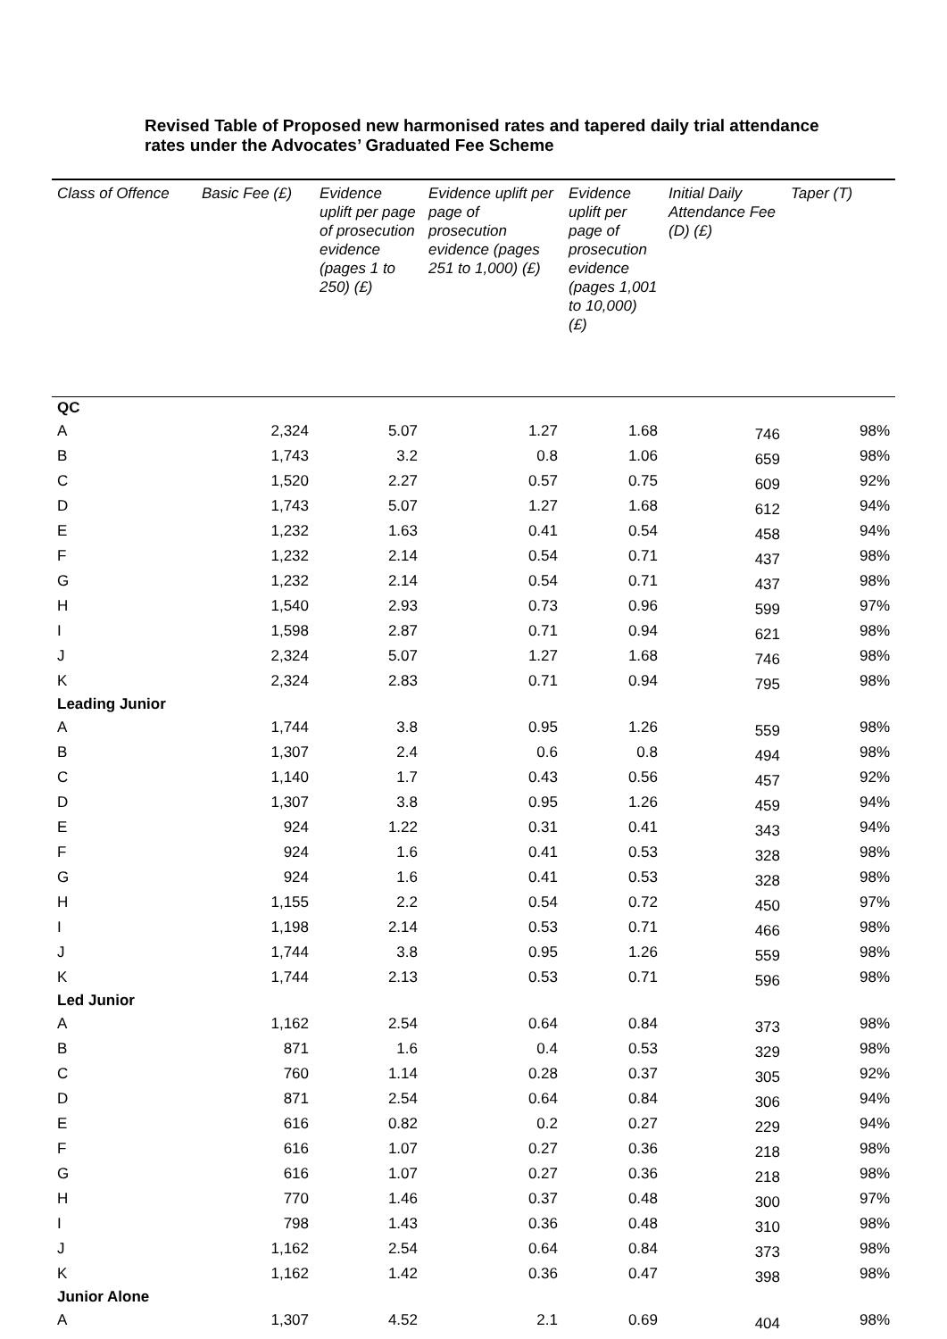Revised Table of Proposed new harmonised rates and tapered daily trial attendance rates under the Advocates’ Graduated Fee Scheme
| Class of Offence | Basic Fee (£) | Evidence uplift per page of prosecution evidence (pages 1 to 250) (£) | Evidence uplift per page of prosecution evidence (pages 251 to 1,000) (£) | Evidence uplift per page of prosecution evidence (pages 1,001 to 10,000) (£) | Initial Daily Attendance Fee (D) (£) | Taper (T) |
| --- | --- | --- | --- | --- | --- | --- |
| QC | | | | | | |
| A | 2,324 | 5.07 | 1.27 | 1.68 | 746 | 98% |
| B | 1,743 | 3.2 | 0.8 | 1.06 | 659 | 98% |
| C | 1,520 | 2.27 | 0.57 | 0.75 | 609 | 92% |
| D | 1,743 | 5.07 | 1.27 | 1.68 | 612 | 94% |
| E | 1,232 | 1.63 | 0.41 | 0.54 | 458 | 94% |
| F | 1,232 | 2.14 | 0.54 | 0.71 | 437 | 98% |
| G | 1,232 | 2.14 | 0.54 | 0.71 | 437 | 98% |
| H | 1,540 | 2.93 | 0.73 | 0.96 | 599 | 97% |
| I | 1,598 | 2.87 | 0.71 | 0.94 | 621 | 98% |
| J | 2,324 | 5.07 | 1.27 | 1.68 | 746 | 98% |
| K | 2,324 | 2.83 | 0.71 | 0.94 | 795 | 98% |
| Leading Junior | | | | | | |
| A | 1,744 | 3.8 | 0.95 | 1.26 | 559 | 98% |
| B | 1,307 | 2.4 | 0.6 | 0.8 | 494 | 98% |
| C | 1,140 | 1.7 | 0.43 | 0.56 | 457 | 92% |
| D | 1,307 | 3.8 | 0.95 | 1.26 | 459 | 94% |
| E | 924 | 1.22 | 0.31 | 0.41 | 343 | 94% |
| F | 924 | 1.6 | 0.41 | 0.53 | 328 | 98% |
| G | 924 | 1.6 | 0.41 | 0.53 | 328 | 98% |
| H | 1,155 | 2.2 | 0.54 | 0.72 | 450 | 97% |
| I | 1,198 | 2.14 | 0.53 | 0.71 | 466 | 98% |
| J | 1,744 | 3.8 | 0.95 | 1.26 | 559 | 98% |
| K | 1,744 | 2.13 | 0.53 | 0.71 | 596 | 98% |
| Led Junior | | | | | | |
| A | 1,162 | 2.54 | 0.64 | 0.84 | 373 | 98% |
| B | 871 | 1.6 | 0.4 | 0.53 | 329 | 98% |
| C | 760 | 1.14 | 0.28 | 0.37 | 305 | 92% |
| D | 871 | 2.54 | 0.64 | 0.84 | 306 | 94% |
| E | 616 | 0.82 | 0.2 | 0.27 | 229 | 94% |
| F | 616 | 1.07 | 0.27 | 0.36 | 218 | 98% |
| G | 616 | 1.07 | 0.27 | 0.36 | 218 | 98% |
| H | 770 | 1.46 | 0.37 | 0.48 | 300 | 97% |
| I | 798 | 1.43 | 0.36 | 0.48 | 310 | 98% |
| J | 1,162 | 2.54 | 0.64 | 0.84 | 373 | 98% |
| K | 1,162 | 1.42 | 0.36 | 0.47 | 398 | 98% |
| Junior Alone | | | | | | |
| A | 1,307 | 4.52 | 2.1 | 0.69 | 404 | 98% |